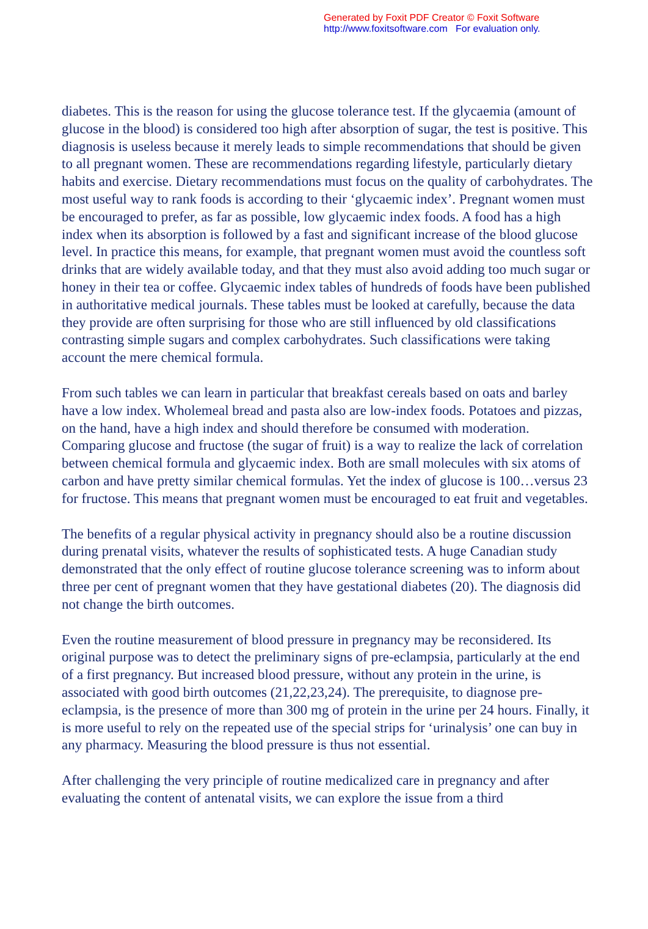Generated by Foxit PDF Creator © Foxit Software
http://www.foxitsoftware.com For evaluation only.
diabetes. This is the reason for using the glucose tolerance test. If the glycaemia (amount of glucose in the blood) is considered too high after absorption of sugar, the test is positive. This diagnosis is useless because it merely leads to simple recommendations that should be given to all pregnant women. These are recommendations regarding lifestyle, particularly dietary habits and exercise. Dietary recommendations must focus on the quality of carbohydrates. The most useful way to rank foods is according to their ‘glycaemic index’. Pregnant women must be encouraged to prefer, as far as possible, low glycaemic index foods. A food has a high index when its absorption is followed by a fast and significant increase of the blood glucose level. In practice this means, for example, that pregnant women must avoid the countless soft drinks that are widely available today, and that they must also avoid adding too much sugar or honey in their tea or coffee. Glycaemic index tables of hundreds of foods have been published in authoritative medical journals. These tables must be looked at carefully, because the data they provide are often surprising for those who are still influenced by old classifications contrasting simple sugars and complex carbohydrates. Such classifications were taking account the mere chemical formula.
From such tables we can learn in particular that breakfast cereals based on oats and barley have a low index. Wholemeal bread and pasta also are low-index foods. Potatoes and pizzas, on the hand, have a high index and should therefore be consumed with moderation. Comparing glucose and fructose (the sugar of fruit) is a way to realize the lack of correlation between chemical formula and glycaemic index. Both are small molecules with six atoms of carbon and have pretty similar chemical formulas. Yet the index of glucose is 100…versus 23 for fructose. This means that pregnant women must be encouraged to eat fruit and vegetables.
The benefits of a regular physical activity in pregnancy should also be a routine discussion during prenatal visits, whatever the results of sophisticated tests. A huge Canadian study demonstrated that the only effect of routine glucose tolerance screening was to inform about three per cent of pregnant women that they have gestational diabetes (20). The diagnosis did not change the birth outcomes.
Even the routine measurement of blood pressure in pregnancy may be reconsidered. Its original purpose was to detect the preliminary signs of pre-eclampsia, particularly at the end of a first pregnancy. But increased blood pressure, without any protein in the urine, is associated with good birth outcomes (21,22,23,24). The prerequisite, to diagnose pre-eclampsia, is the presence of more than 300 mg of protein in the urine per 24 hours. Finally, it is more useful to rely on the repeated use of the special strips for ‘urinalysis’ one can buy in any pharmacy. Measuring the blood pressure is thus not essential.
After challenging the very principle of routine medicalized care in pregnancy and after evaluating the content of antenatal visits, we can explore the issue from a third